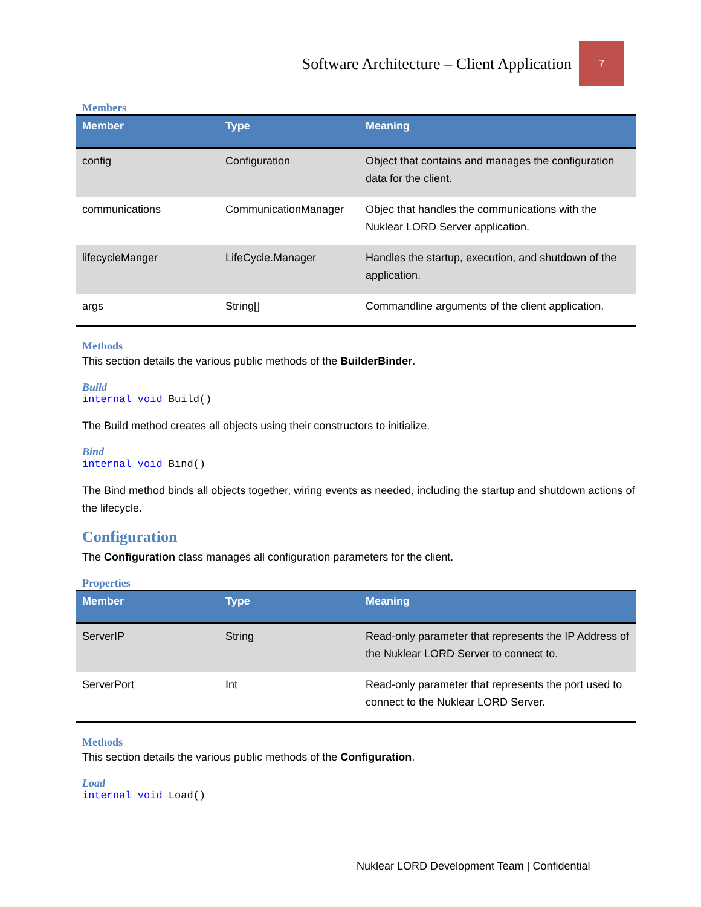Software Architecture – Client Application 7
Members
| Member | Type | Meaning |
| --- | --- | --- |
| config | Configuration | Object that contains and manages the configuration data for the client. |
| communications | CommunicationManager | Objec that handles the communications with the Nuklear LORD Server application. |
| lifecycleManger | LifeCycle.Manager | Handles the startup, execution, and shutdown of the application. |
| args | String[] | Commandline arguments of the client application. |
Methods
This section details the various public methods of the BuilderBinder.
Build
internal void Build()
The Build method creates all objects using their constructors to initialize.
Bind
internal void Bind()
The Bind method binds all objects together, wiring events as needed, including the startup and shutdown actions of the lifecycle.
Configuration
The Configuration class manages all configuration parameters for the client.
Properties
| Member | Type | Meaning |
| --- | --- | --- |
| ServerIP | String | Read-only parameter that represents the IP Address of the Nuklear LORD Server to connect to. |
| ServerPort | Int | Read-only parameter that represents the port used to connect to the Nuklear LORD Server. |
Methods
This section details the various public methods of the Configuration.
Load
internal void Load()
Nuklear LORD Development Team | Confidential